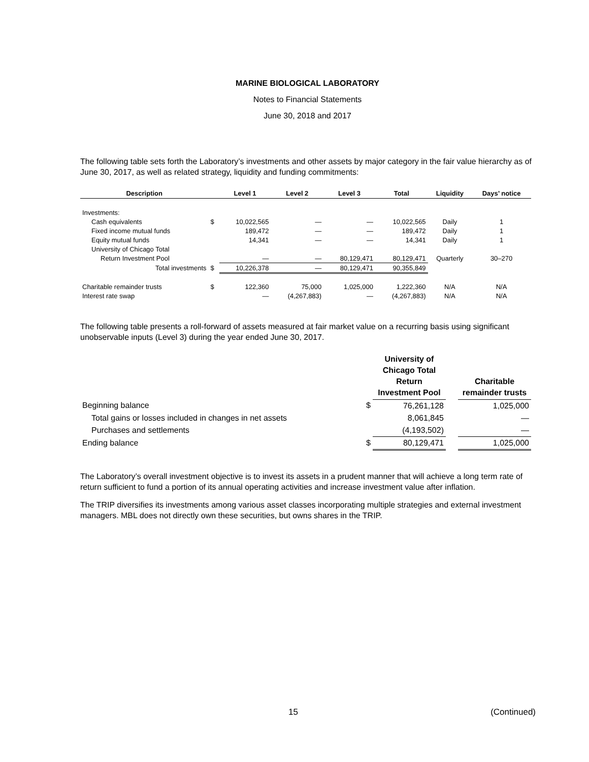MARINE BIOLOGICAL LABORATORY
Notes to Financial Statements
June 30, 2018 and 2017
The following table sets forth the Laboratory’s investments and other assets by major category in the fair value hierarchy as of June 30, 2017, as well as related strategy, liquidity and funding commitments:
| Description | | Level 1 | Level 2 | Level 3 | Total | Liquidity | Days’ notice |
| --- | --- | --- | --- | --- | --- | --- | --- |
| Investments: | | | | | | | |
| Cash equivalents | $ | 10,022,565 | — | — | 10,022,565 | Daily | 1 |
| Fixed income mutual funds | | 189,472 | — | — | 189,472 | Daily | 1 |
| Equity mutual funds | | 14,341 | — | — | 14,341 | Daily | 1 |
| University of Chicago Total | | | | | | | |
| Return Investment Pool | | — | — | 80,129,471 | 80,129,471 | Quarterly | 30–270 |
| Total investments | $ | 10,226,378 | — | 80,129,471 | 90,355,849 | | |
| Charitable remainder trusts | $ | 122,360 | 75,000 | 1,025,000 | 1,222,360 | N/A | N/A |
| Interest rate swap | | — | (4,267,883) | — | (4,267,883) | N/A | N/A |
The following table presents a roll-forward of assets measured at fair market value on a recurring basis using significant unobservable inputs (Level 3) during the year ended June 30, 2017.
| | | University of Chicago Total Return Investment Pool | | Charitable remainder trusts |
| --- | --- | --- | --- | --- |
| Beginning balance | $ | 76,261,128 | | 1,025,000 |
| Total gains or losses included in changes in net assets | | 8,061,845 | | — |
| Purchases and settlements | | (4,193,502) | | — |
| Ending balance | $ | 80,129,471 | | 1,025,000 |
The Laboratory’s overall investment objective is to invest its assets in a prudent manner that will achieve a long term rate of return sufficient to fund a portion of its annual operating activities and increase investment value after inflation.
The TRIP diversifies its investments among various asset classes incorporating multiple strategies and external investment managers. MBL does not directly own these securities, but owns shares in the TRIP.
15 (Continued)